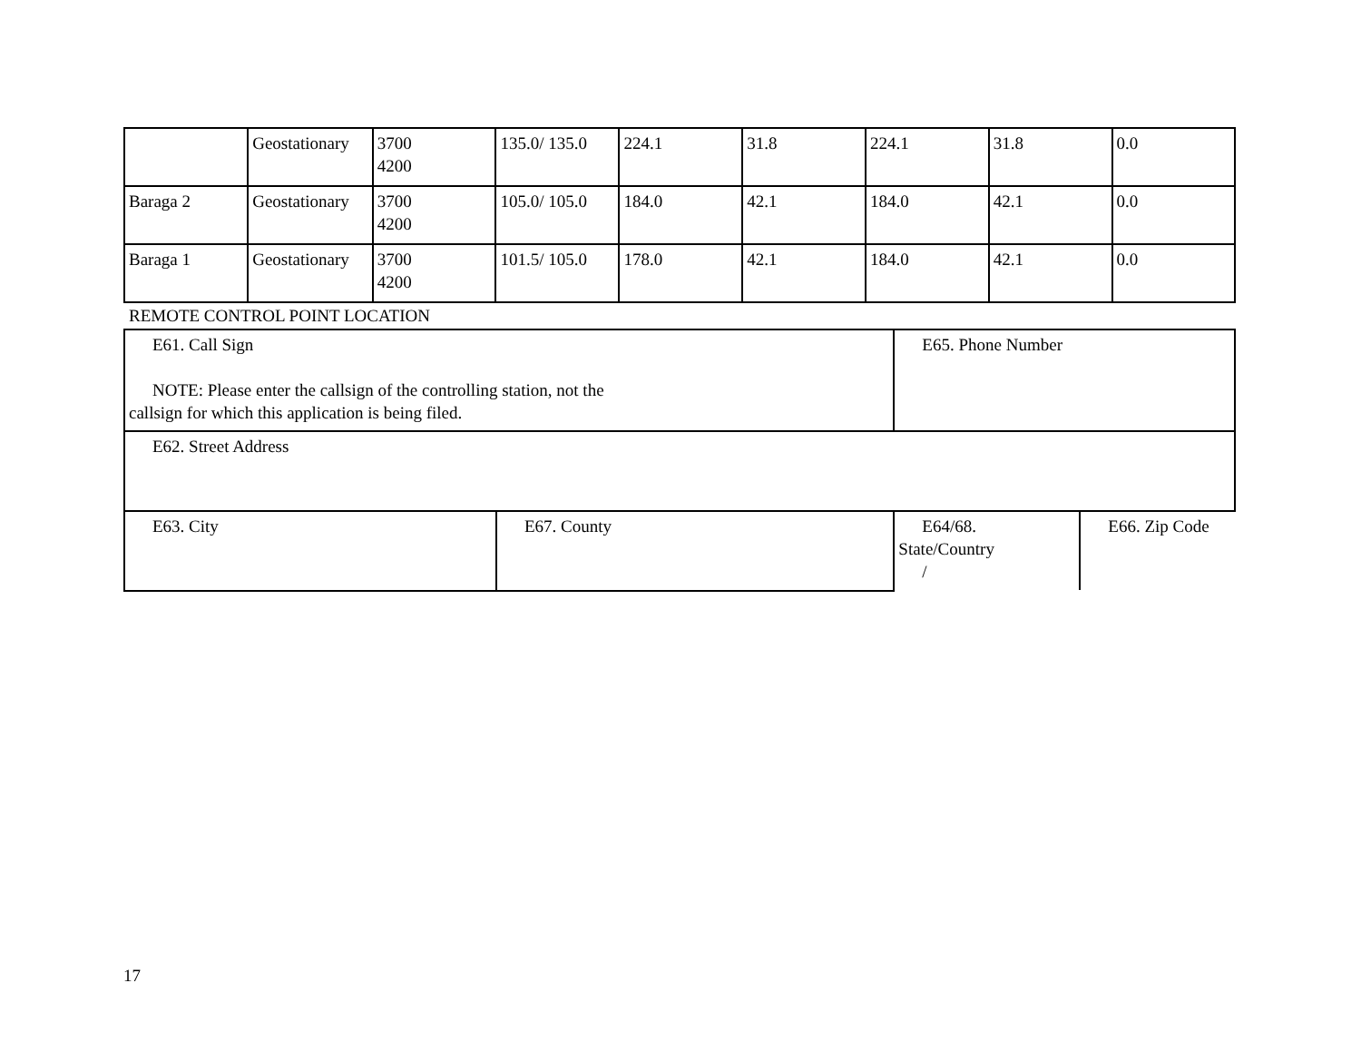| | Geostationary | 3700 4200 | 135.0/ 135.0 | 224.1 | 31.8 | 224.1 | 31.8 | 0.0 |
| Baraga 2 | Geostationary | 3700 4200 | 105.0/ 105.0 | 184.0 | 42.1 | 184.0 | 42.1 | 0.0 |
| Baraga 1 | Geostationary | 3700 4200 | 101.5/ 105.0 | 178.0 | 42.1 | 184.0 | 42.1 | 0.0 |
REMOTE CONTROL POINT LOCATION
| E61. Call Sign NOTE: Please enter the callsign of the controlling station, not the callsign for which this application is being filed. | | E65. Phone Number | |
| E62. Street Address | | | |
| E63. City | E67. County | | / E64/68. State/Country / / E66. Zip Code / |
17